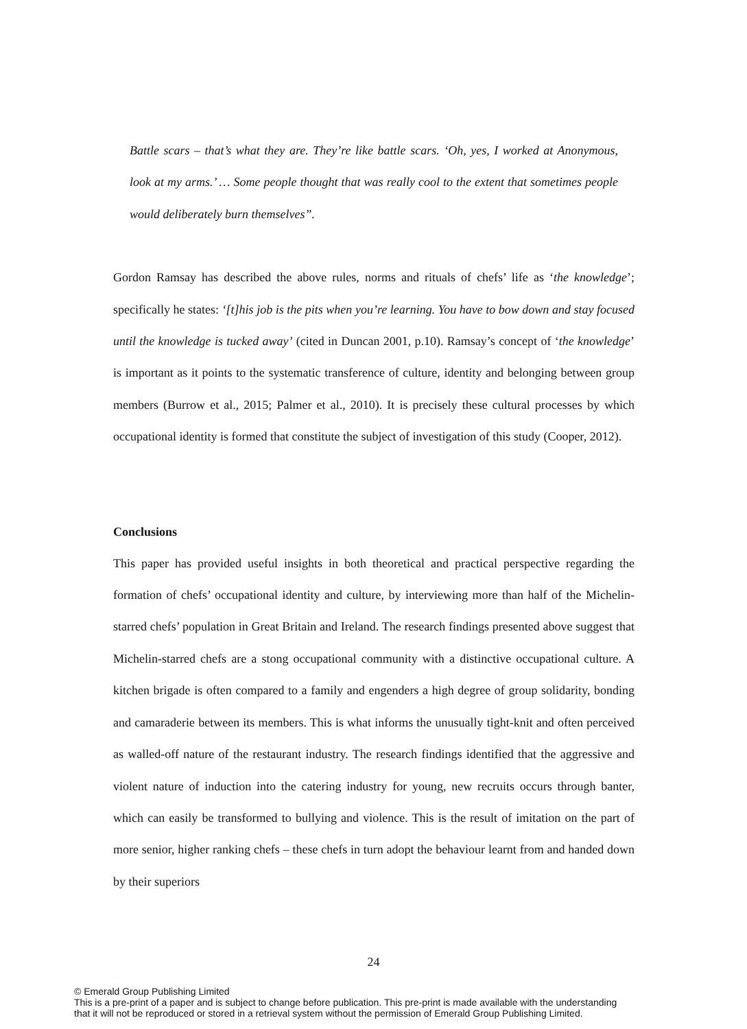Battle scars – that’s what they are. They’re like battle scars. ‘Oh, yes, I worked at Anonymous, look at my arms.’ … Some people thought that was really cool to the extent that sometimes people would deliberately burn themselves”.
Gordon Ramsay has described the above rules, norms and rituals of chefs’ life as ‘the knowledge’; specifically he states: ‘[t]his job is the pits when you’re learning. You have to bow down and stay focused until the knowledge is tucked away’ (cited in Duncan 2001, p.10). Ramsay’s concept of ‘the knowledge’ is important as it points to the systematic transference of culture, identity and belonging between group members (Burrow et al., 2015; Palmer et al., 2010). It is precisely these cultural processes by which occupational identity is formed that constitute the subject of investigation of this study (Cooper, 2012).
Conclusions
This paper has provided useful insights in both theoretical and practical perspective regarding the formation of chefs’ occupational identity and culture, by interviewing more than half of the Michelin-starred chefs’ population in Great Britain and Ireland. The research findings presented above suggest that Michelin-starred chefs are a stong occupational community with a distinctive occupational culture. A kitchen brigade is often compared to a family and engenders a high degree of group solidarity, bonding and camaraderie between its members. This is what informs the unusually tight-knit and often perceived as walled-off nature of the restaurant industry. The research findings identified that the aggressive and violent nature of induction into the catering industry for young, new recruits occurs through banter, which can easily be transformed to bullying and violence. This is the result of imitation on the part of more senior, higher ranking chefs – these chefs in turn adopt the behaviour learnt from and handed down by their superiors
24
© Emerald Group Publishing Limited
This is a pre-print of a paper and is subject to change before publication. This pre-print is made available with the understanding
that it will not be reproduced or stored in a retrieval system without the permission of Emerald Group Publishing Limited.